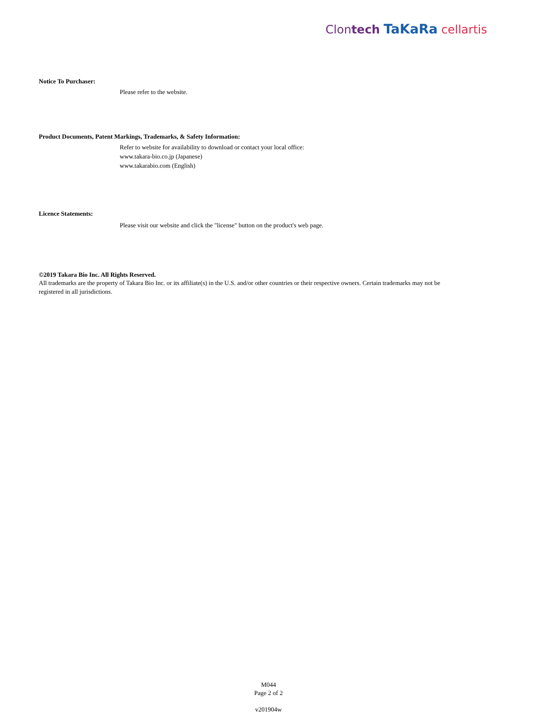Clontech TaKaRa cellartis
Notice To Purchaser:
Please refer to the website.
Product Documents, Patent Markings, Trademarks, & Safety Information:
Refer to website for availability to download or contact your local office:
www.takara-bio.co.jp (Japanese)
www.takarabio.com (English)
Licence Statements:
Please visit our website and click the "license" button on the product's web page.
©2019 Takara Bio Inc. All Rights Reserved.
All trademarks are the property of Takara Bio Inc. or its affiliate(s) in the U.S. and/or other countries or their respective owners. Certain trademarks may not be registered in all jurisdictions.
M044
Page 2 of 2
v201904w